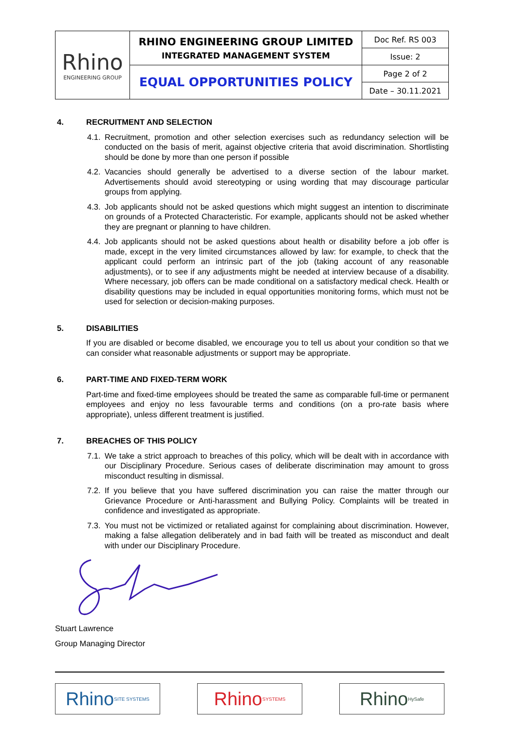| Rhino ENGINEERING GROUP | RHINO ENGINEERING GROUP LIMITED INTEGRATED MANAGEMENT SYSTEM | Doc Ref. RS 003 |
| | | Issue: 2 |
| | EQUAL OPPORTUNITIES POLICY | Page 2 of 2 |
| | | Date – 30.11.2021 |
4. RECRUITMENT AND SELECTION
4.1. Recruitment, promotion and other selection exercises such as redundancy selection will be conducted on the basis of merit, against objective criteria that avoid discrimination. Shortlisting should be done by more than one person if possible
4.2. Vacancies should generally be advertised to a diverse section of the labour market. Advertisements should avoid stereotyping or using wording that may discourage particular groups from applying.
4.3. Job applicants should not be asked questions which might suggest an intention to discriminate on grounds of a Protected Characteristic. For example, applicants should not be asked whether they are pregnant or planning to have children.
4.4. Job applicants should not be asked questions about health or disability before a job offer is made, except in the very limited circumstances allowed by law: for example, to check that the applicant could perform an intrinsic part of the job (taking account of any reasonable adjustments), or to see if any adjustments might be needed at interview because of a disability. Where necessary, job offers can be made conditional on a satisfactory medical check. Health or disability questions may be included in equal opportunities monitoring forms, which must not be used for selection or decision-making purposes.
5. DISABILITIES
If you are disabled or become disabled, we encourage you to tell us about your condition so that we can consider what reasonable adjustments or support may be appropriate.
6. PART-TIME AND FIXED-TERM WORK
Part-time and fixed-time employees should be treated the same as comparable full-time or permanent employees and enjoy no less favourable terms and conditions (on a pro-rate basis where appropriate), unless different treatment is justified.
7. BREACHES OF THIS POLICY
7.1. We take a strict approach to breaches of this policy, which will be dealt with in accordance with our Disciplinary Procedure. Serious cases of deliberate discrimination may amount to gross misconduct resulting in dismissal.
7.2. If you believe that you have suffered discrimination you can raise the matter through our Grievance Procedure or Anti-harassment and Bullying Policy. Complaints will be treated in confidence and investigated as appropriate.
7.3. You must not be victimized or retaliated against for complaining about discrimination. However, making a false allegation deliberately and in bad faith will be treated as misconduct and dealt with under our Disciplinary Procedure.
Stuart Lawrence
Group Managing Director
Rhino SITE SYSTEMS
Rhino SYSTEMS
Rhino HySafe